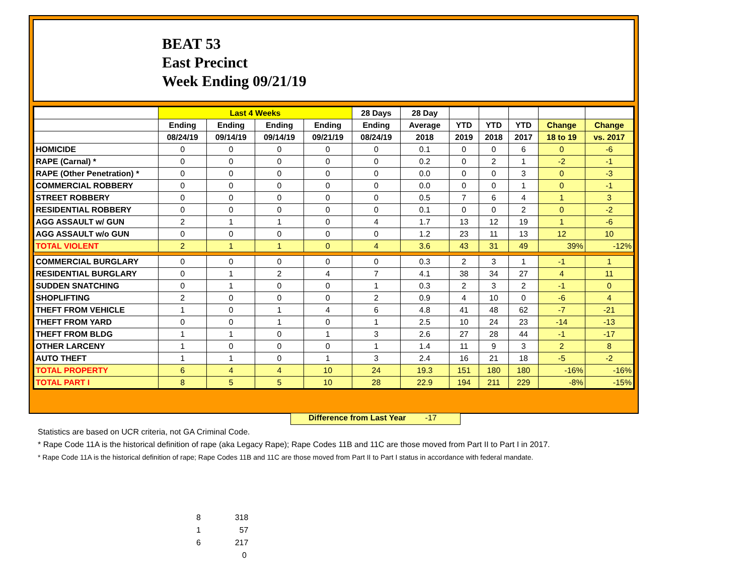BEAT 53
East Precinct
Week Ending 09/21/19
| | Last 4 Weeks | | | | 28 Days | 28 Day | | | | | |
| --- | --- | --- | --- | --- | --- | --- | --- | --- | --- | --- | --- |
| | Ending | Ending | Ending | Ending | Ending | Average | YTD | YTD | YTD | Change | Change |
| | 08/24/19 | 09/14/19 | 09/14/19 | 09/21/19 | 08/24/19 | 2018 | 2019 | 2018 | 2017 | 18 to 19 | vs. 2017 |
| HOMICIDE | 0 | 0 | 0 | 0 | 0 | 0.1 | 0 | 0 | 6 | 0 | -6 |
| RAPE (Carnal) * | 0 | 0 | 0 | 0 | 0 | 0.2 | 0 | 2 | 1 | -2 | -1 |
| RAPE (Other Penetration) * | 0 | 0 | 0 | 0 | 0 | 0.0 | 0 | 0 | 3 | 0 | -3 |
| COMMERCIAL ROBBERY | 0 | 0 | 0 | 0 | 0 | 0.0 | 0 | 0 | 1 | 0 | -1 |
| STREET ROBBERY | 0 | 0 | 0 | 0 | 0 | 0.5 | 7 | 6 | 4 | 1 | 3 |
| RESIDENTIAL ROBBERY | 0 | 0 | 0 | 0 | 0 | 0.1 | 0 | 0 | 2 | 0 | -2 |
| AGG ASSAULT w/ GUN | 2 | 1 | 1 | 0 | 4 | 1.7 | 13 | 12 | 19 | 1 | -6 |
| AGG ASSAULT w/o GUN | 0 | 0 | 0 | 0 | 0 | 1.2 | 23 | 11 | 13 | 12 | 10 |
| TOTAL VIOLENT | 2 | 1 | 1 | 0 | 4 | 3.6 | 43 | 31 | 49 | 39% | -12% |
| COMMERCIAL BURGLARY | 0 | 0 | 0 | 0 | 0 | 0.3 | 2 | 3 | 1 | -1 | 1 |
| RESIDENTIAL BURGLARY | 0 | 1 | 2 | 4 | 7 | 4.1 | 38 | 34 | 27 | 4 | 11 |
| SUDDEN SNATCHING | 0 | 1 | 0 | 0 | 1 | 0.3 | 2 | 3 | 2 | -1 | 0 |
| SHOPLIFTING | 2 | 0 | 0 | 0 | 2 | 0.9 | 4 | 10 | 0 | -6 | 4 |
| THEFT FROM VEHICLE | 1 | 0 | 1 | 4 | 6 | 4.8 | 41 | 48 | 62 | -7 | -21 |
| THEFT FROM YARD | 0 | 0 | 1 | 0 | 1 | 2.5 | 10 | 24 | 23 | -14 | -13 |
| THEFT FROM BLDG | 1 | 1 | 0 | 1 | 3 | 2.6 | 27 | 28 | 44 | -1 | -17 |
| OTHER LARCENY | 1 | 0 | 0 | 0 | 1 | 1.4 | 11 | 9 | 3 | 2 | 8 |
| AUTO THEFT | 1 | 1 | 0 | 1 | 3 | 2.4 | 16 | 21 | 18 | -5 | -2 |
| TOTAL PROPERTY | 6 | 4 | 4 | 10 | 24 | 19.3 | 151 | 180 | 180 | -16% | -16% |
| TOTAL PART I | 8 | 5 | 5 | 10 | 28 | 22.9 | 194 | 211 | 229 | -8% | -15% |
Difference from Last Year -17
Statistics are based on UCR criteria, not GA Criminal Code.
* Rape Code 11A is the historical definition of rape (aka Legacy Rape); Rape Codes 11B and 11C are those moved from Part II to Part I in 2017.
* Rape Code 11A is the historical definition of rape; Rape Codes 11B and 11C are those moved from Part II to Part I status in accordance with federal mandate.
8 318
1 57
6 217
0